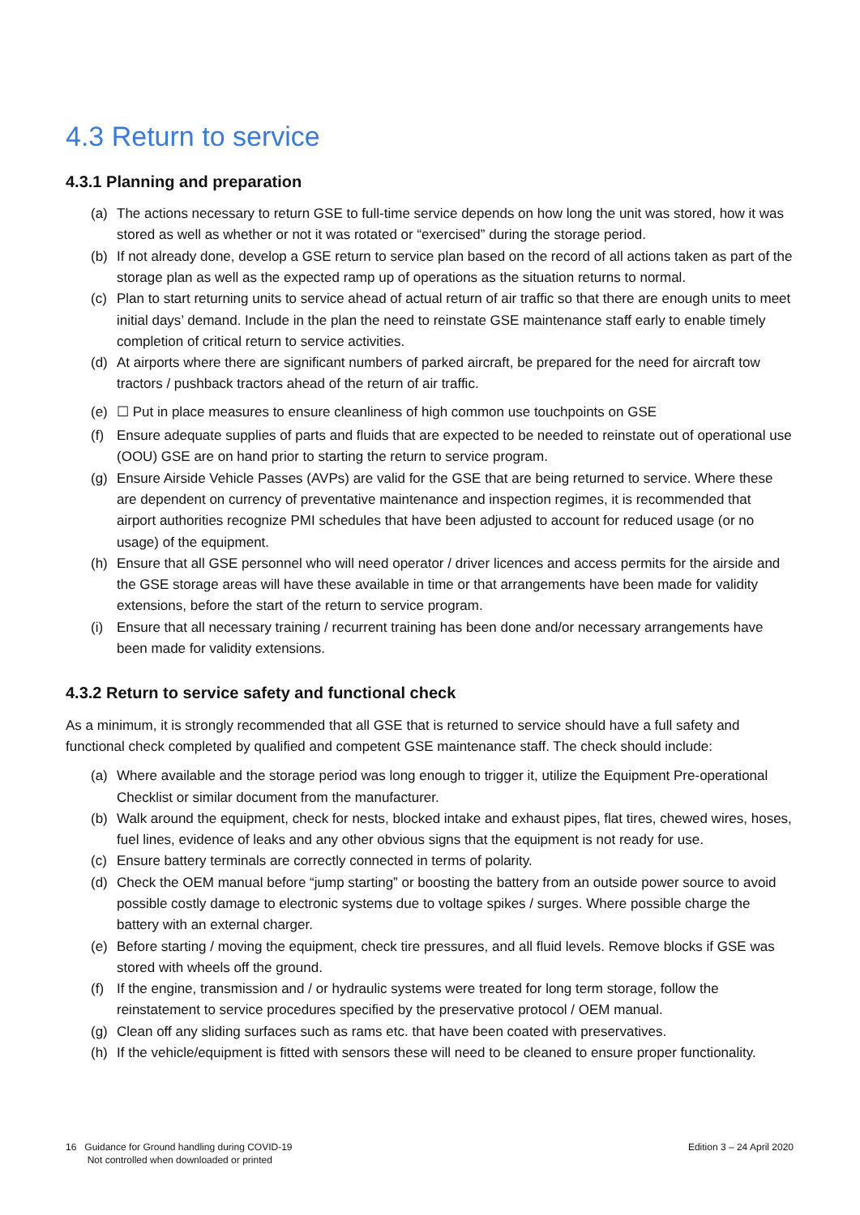4.3 Return to service
4.3.1 Planning and preparation
(a) The actions necessary to return GSE to full-time service depends on how long the unit was stored, how it was stored as well as whether or not it was rotated or “exercised” during the storage period.
(b) If not already done, develop a GSE return to service plan based on the record of all actions taken as part of the storage plan as well as the expected ramp up of operations as the situation returns to normal.
(c) Plan to start returning units to service ahead of actual return of air traffic so that there are enough units to meet initial days’ demand. Include in the plan the need to reinstate GSE maintenance staff early to enable timely completion of critical return to service activities.
(d) At airports where there are significant numbers of parked aircraft, be prepared for the need for aircraft tow tractors / pushback tractors ahead of the return of air traffic.
(e) ☐ Put in place measures to ensure cleanliness of high common use touchpoints on GSE
(f) Ensure adequate supplies of parts and fluids that are expected to be needed to reinstate out of operational use (OOU) GSE are on hand prior to starting the return to service program.
(g) Ensure Airside Vehicle Passes (AVPs) are valid for the GSE that are being returned to service. Where these are dependent on currency of preventative maintenance and inspection regimes, it is recommended that airport authorities recognize PMI schedules that have been adjusted to account for reduced usage (or no usage) of the equipment.
(h) Ensure that all GSE personnel who will need operator / driver licences and access permits for the airside and the GSE storage areas will have these available in time or that arrangements have been made for validity extensions, before the start of the return to service program.
(i) Ensure that all necessary training / recurrent training has been done and/or necessary arrangements have been made for validity extensions.
4.3.2 Return to service safety and functional check
As a minimum, it is strongly recommended that all GSE that is returned to service should have a full safety and functional check completed by qualified and competent GSE maintenance staff. The check should include:
(a) Where available and the storage period was long enough to trigger it, utilize the Equipment Pre-operational Checklist or similar document from the manufacturer.
(b) Walk around the equipment, check for nests, blocked intake and exhaust pipes, flat tires, chewed wires, hoses, fuel lines, evidence of leaks and any other obvious signs that the equipment is not ready for use.
(c) Ensure battery terminals are correctly connected in terms of polarity.
(d) Check the OEM manual before “jump starting” or boosting the battery from an outside power source to avoid possible costly damage to electronic systems due to voltage spikes / surges. Where possible charge the battery with an external charger.
(e) Before starting / moving the equipment, check tire pressures, and all fluid levels. Remove blocks if GSE was stored with wheels off the ground.
(f) If the engine, transmission and / or hydraulic systems were treated for long term storage, follow the reinstatement to service procedures specified by the preservative protocol / OEM manual.
(g) Clean off any sliding surfaces such as rams etc. that have been coated with preservatives.
(h) If the vehicle/equipment is fitted with sensors these will need to be cleaned to ensure proper functionality.
16 Guidance for Ground handling during COVID-19
Not controlled when downloaded or printed
Edition 3 – 24 April 2020